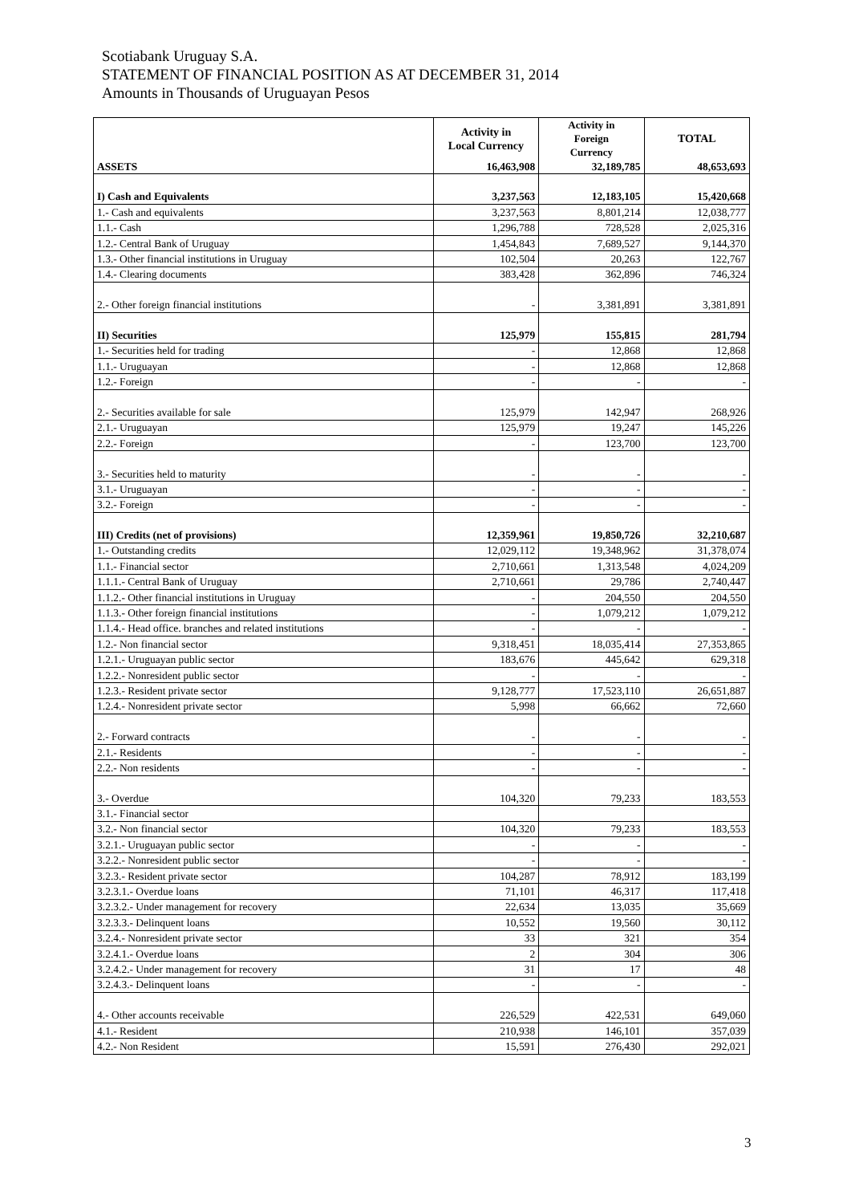Scotiabank Uruguay S.A.
STATEMENT OF FINANCIAL POSITION AS AT DECEMBER 31, 2014
Amounts in Thousands of Uruguayan Pesos
| | Activity in Local Currency | Activity in Foreign Currency | TOTAL |
| --- | --- | --- | --- |
| ASSETS | 16,463,908 | 32,189,785 | 48,653,693 |
| I) Cash and Equivalents | 3,237,563 | 12,183,105 | 15,420,668 |
| 1.- Cash and equivalents | 3,237,563 | 8,801,214 | 12,038,777 |
| 1.1.- Cash | 1,296,788 | 728,528 | 2,025,316 |
| 1.2.- Central Bank of Uruguay | 1,454,843 | 7,689,527 | 9,144,370 |
| 1.3.- Other financial institutions in Uruguay | 102,504 | 20,263 | 122,767 |
| 1.4.- Clearing documents | 383,428 | 362,896 | 746,324 |
| 2.- Other foreign financial institutions | - | 3,381,891 | 3,381,891 |
| II) Securities | 125,979 | 155,815 | 281,794 |
| 1.- Securities held for trading | - | 12,868 | 12,868 |
| 1.1.- Uruguayan | - | 12,868 | 12,868 |
| 1.2.- Foreign | - | - | - |
| 2.- Securities available for sale | 125,979 | 142,947 | 268,926 |
| 2.1.- Uruguayan | 125,979 | 19,247 | 145,226 |
| 2.2.- Foreign | - | 123,700 | 123,700 |
| 3.- Securities held to maturity | - | - | - |
| 3.1.- Uruguayan | - | - | - |
| 3.2.- Foreign | - | - | - |
| III) Credits (net of provisions) | 12,359,961 | 19,850,726 | 32,210,687 |
| 1.- Outstanding credits | 12,029,112 | 19,348,962 | 31,378,074 |
| 1.1.- Financial sector | 2,710,661 | 1,313,548 | 4,024,209 |
| 1.1.1.- Central Bank of Uruguay | 2,710,661 | 29,786 | 2,740,447 |
| 1.1.2.- Other financial institutions in Uruguay | - | 204,550 | 204,550 |
| 1.1.3.- Other foreign financial institutions | - | 1,079,212 | 1,079,212 |
| 1.1.4.- Head office. branches and related institutions | - | - | - |
| 1.2.- Non financial sector | 9,318,451 | 18,035,414 | 27,353,865 |
| 1.2.1.- Uruguayan public sector | 183,676 | 445,642 | 629,318 |
| 1.2.2.- Nonresident public sector | - | - | - |
| 1.2.3.- Resident private sector | 9,128,777 | 17,523,110 | 26,651,887 |
| 1.2.4.- Nonresident private sector | 5,998 | 66,662 | 72,660 |
| 2.- Forward contracts | - | - | - |
| 2.1.- Residents | - | - | - |
| 2.2.- Non residents | - | - | - |
| 3.- Overdue | 104,320 | 79,233 | 183,553 |
| 3.1.- Financial sector | | | |
| 3.2.- Non financial sector | 104,320 | 79,233 | 183,553 |
| 3.2.1.- Uruguayan public sector | - | - | - |
| 3.2.2.- Nonresident public sector | - | - | - |
| 3.2.3.- Resident private sector | 104,287 | 78,912 | 183,199 |
| 3.2.3.1.- Overdue loans | 71,101 | 46,317 | 117,418 |
| 3.2.3.2.- Under management for recovery | 22,634 | 13,035 | 35,669 |
| 3.2.3.3.- Delinquent loans | 10,552 | 19,560 | 30,112 |
| 3.2.4.- Nonresident private sector | 33 | 321 | 354 |
| 3.2.4.1.- Overdue loans | 2 | 304 | 306 |
| 3.2.4.2.- Under management for recovery | 31 | 17 | 48 |
| 3.2.4.3.- Delinquent loans | - | - | - |
| 4.- Other accounts receivable | 226,529 | 422,531 | 649,060 |
| 4.1.- Resident | 210,938 | 146,101 | 357,039 |
| 4.2.- Non Resident | 15,591 | 276,430 | 292,021 |
3